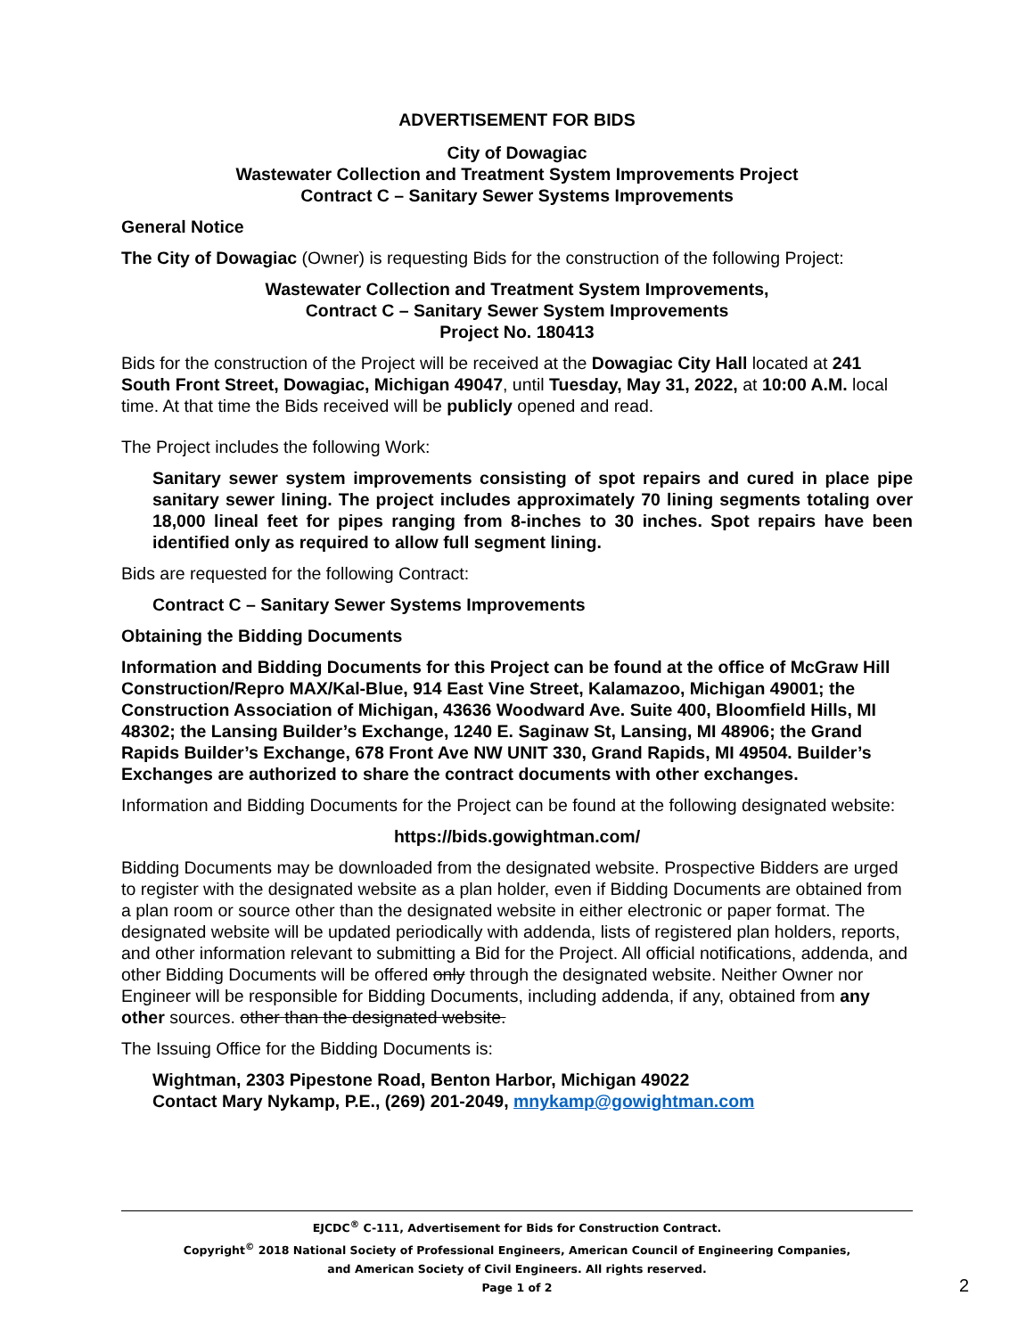ADVERTISEMENT FOR BIDS
City of Dowagiac
Wastewater Collection and Treatment System Improvements Project
Contract C – Sanitary Sewer Systems Improvements
General Notice
The City of Dowagiac (Owner) is requesting Bids for the construction of the following Project:
Wastewater Collection and Treatment System Improvements,
Contract C – Sanitary Sewer System Improvements
Project No. 180413
Bids for the construction of the Project will be received at the Dowagiac City Hall located at 241 South Front Street, Dowagiac, Michigan 49047, until Tuesday, May 31, 2022, at 10:00 A.M. local time. At that time the Bids received will be publicly opened and read.
The Project includes the following Work:
Sanitary sewer system improvements consisting of spot repairs and cured in place pipe sanitary sewer lining. The project includes approximately 70 lining segments totaling over 18,000 lineal feet for pipes ranging from 8-inches to 30 inches. Spot repairs have been identified only as required to allow full segment lining.
Bids are requested for the following Contract:
Contract C – Sanitary Sewer Systems Improvements
Obtaining the Bidding Documents
Information and Bidding Documents for this Project can be found at the office of McGraw Hill Construction/Repro MAX/Kal-Blue, 914 East Vine Street, Kalamazoo, Michigan 49001; the Construction Association of Michigan, 43636 Woodward Ave. Suite 400, Bloomfield Hills, MI 48302; the Lansing Builder’s Exchange, 1240 E. Saginaw St, Lansing, MI 48906; the Grand Rapids Builder’s Exchange, 678 Front Ave NW UNIT 330, Grand Rapids, MI 49504. Builder’s Exchanges are authorized to share the contract documents with other exchanges.
Information and Bidding Documents for the Project can be found at the following designated website:
https://bids.gowightman.com/
Bidding Documents may be downloaded from the designated website. Prospective Bidders are urged to register with the designated website as a plan holder, even if Bidding Documents are obtained from a plan room or source other than the designated website in either electronic or paper format. The designated website will be updated periodically with addenda, lists of registered plan holders, reports, and other information relevant to submitting a Bid for the Project. All official notifications, addenda, and other Bidding Documents will be offered only through the designated website. Neither Owner nor Engineer will be responsible for Bidding Documents, including addenda, if any, obtained from any other sources. other than the designated website.
The Issuing Office for the Bidding Documents is:
Wightman, 2303 Pipestone Road, Benton Harbor, Michigan 49022
Contact Mary Nykamp, P.E., (269) 201-2049, mnykamp@gowightman.com
EJCDC<sup>®</sup> C-111, Advertisement for Bids for Construction Contract.
Copyright<sup>©</sup> 2018 National Society of Professional Engineers, American Council of Engineering Companies,
and American Society of Civil Engineers. All rights reserved.
Page 1 of 2
2